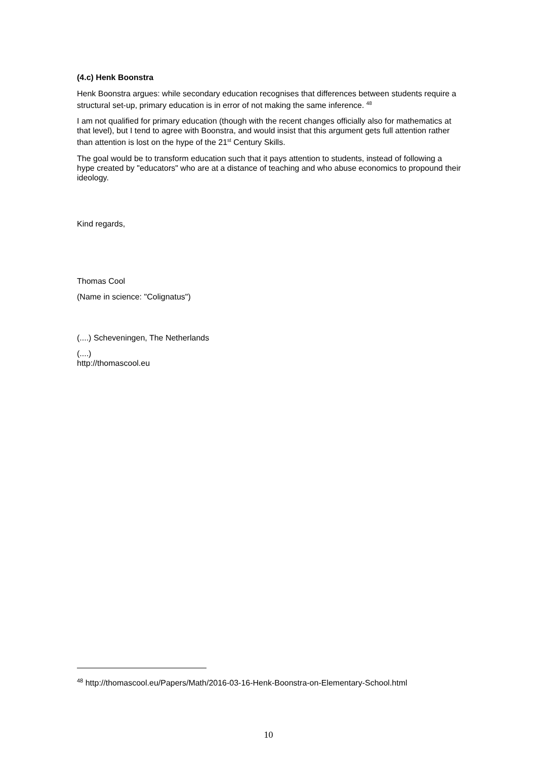(4.c) Henk Boonstra
Henk Boonstra argues: while secondary education recognises that differences between students require a structural set-up, primary education is in error of not making the same inference. <sup>48</sup>
I am not qualified for primary education (though with the recent changes officially also for mathematics at that level), but I tend to agree with Boonstra, and would insist that this argument gets full attention rather than attention is lost on the hype of the 21<sup>st</sup> Century Skills.
The goal would be to transform education such that it pays attention to students, instead of following a hype created by "educators" who are at a distance of teaching and who abuse economics to propound their ideology.
Kind regards,
Thomas Cool
(Name in science: "Colignatus")
(....) Scheveningen, The Netherlands
(....)
http://thomascool.eu
<sup>48</sup> http://thomascool.eu/Papers/Math/2016-03-16-Henk-Boonstra-on-Elementary-School.html
10